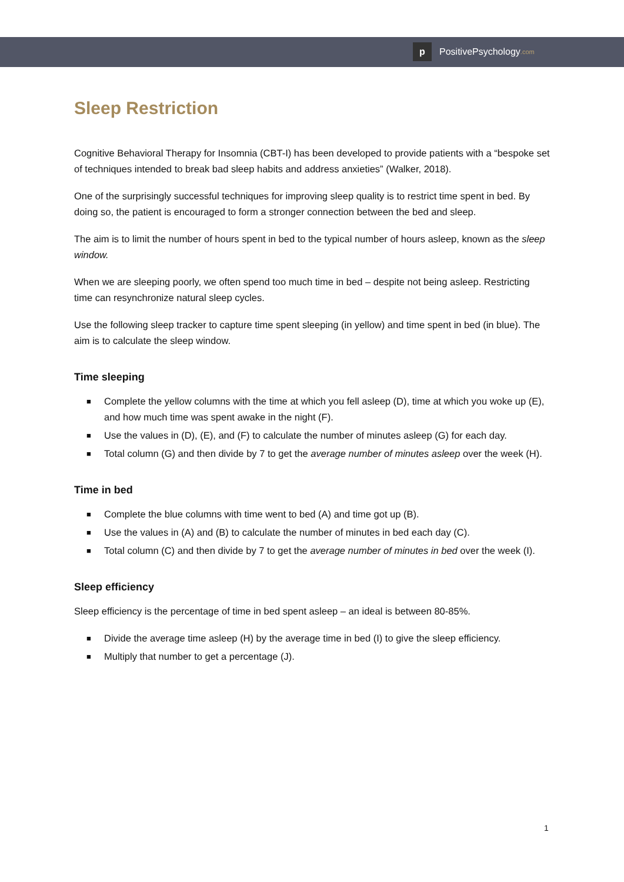p
PositivePsychology.com
Sleep Restriction
Cognitive Behavioral Therapy for Insomnia (CBT-I) has been developed to provide patients with a “bespoke set of techniques intended to break bad sleep habits and address anxieties” (Walker, 2018).
One of the surprisingly successful techniques for improving sleep quality is to restrict time spent in bed. By doing so, the patient is encouraged to form a stronger connection between the bed and sleep.
The aim is to limit the number of hours spent in bed to the typical number of hours asleep, known as the sleep window.
When we are sleeping poorly, we often spend too much time in bed – despite not being asleep. Restricting time can resynchronize natural sleep cycles.
Use the following sleep tracker to capture time spent sleeping (in yellow) and time spent in bed (in blue). The aim is to calculate the sleep window.
Time sleeping
■ Complete the yellow columns with the time at which you fell asleep (D), time at which you woke up (E), and how much time was spent awake in the night (F).
■ Use the values in (D), (E), and (F) to calculate the number of minutes asleep (G) for each day.
■ Total column (G) and then divide by 7 to get the average number of minutes asleep over the week (H).
Time in bed
■ Complete the blue columns with time went to bed (A) and time got up (B).
■ Use the values in (A) and (B) to calculate the number of minutes in bed each day (C).
■ Total column (C) and then divide by 7 to get the average number of minutes in bed over the week (I).
Sleep efficiency
Sleep efficiency is the percentage of time in bed spent asleep – an ideal is between 80-85%.
■ Divide the average time asleep (H) by the average time in bed (I) to give the sleep efficiency.
■ Multiply that number to get a percentage (J).
1